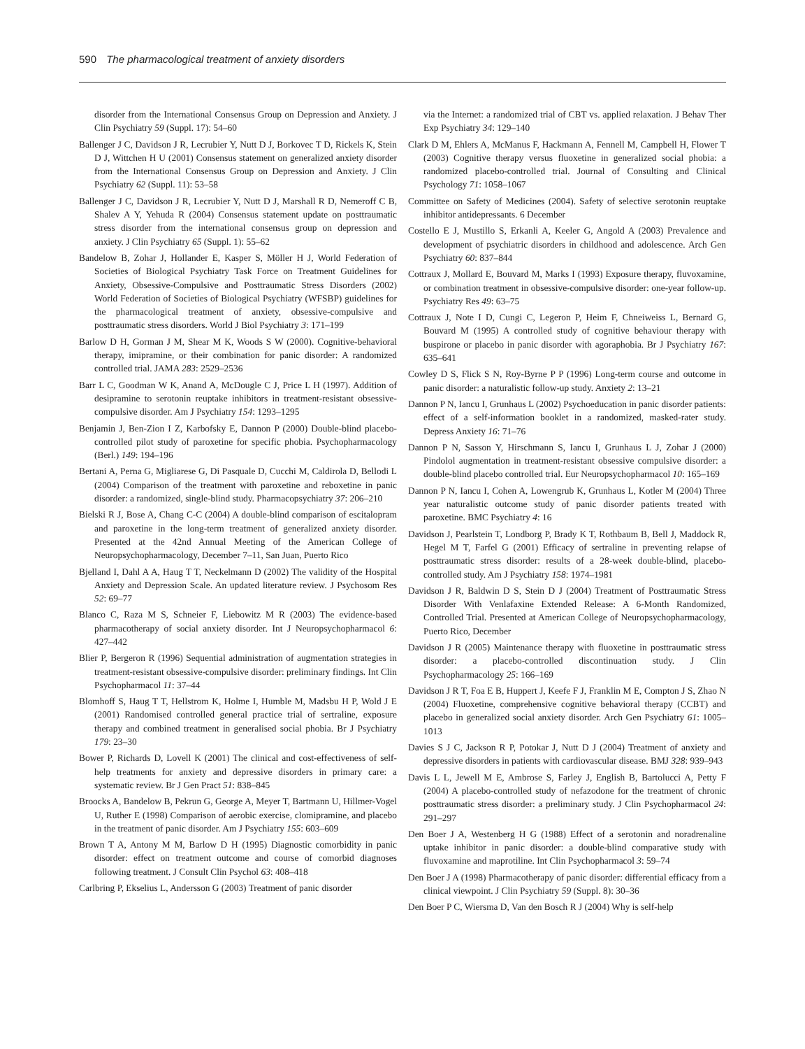590 The pharmacological treatment of anxiety disorders
disorder from the International Consensus Group on Depression and Anxiety. J Clin Psychiatry 59 (Suppl. 17): 54–60
Ballenger J C, Davidson J R, Lecrubier Y, Nutt D J, Borkovec T D, Rickels K, Stein D J, Wittchen H U (2001) Consensus statement on generalized anxiety disorder from the International Consensus Group on Depression and Anxiety. J Clin Psychiatry 62 (Suppl. 11): 53–58
Ballenger J C, Davidson J R, Lecrubier Y, Nutt D J, Marshall R D, Nemeroff C B, Shalev A Y, Yehuda R (2004) Consensus statement update on posttraumatic stress disorder from the international consensus group on depression and anxiety. J Clin Psychiatry 65 (Suppl. 1): 55–62
Bandelow B, Zohar J, Hollander E, Kasper S, Möller H J, World Federation of Societies of Biological Psychiatry Task Force on Treatment Guidelines for Anxiety, Obsessive-Compulsive and Posttraumatic Stress Disorders (2002) World Federation of Societies of Biological Psychiatry (WFSBP) guidelines for the pharmacological treatment of anxiety, obsessive-compulsive and posttraumatic stress disorders. World J Biol Psychiatry 3: 171–199
Barlow D H, Gorman J M, Shear M K, Woods S W (2000). Cognitive-behavioral therapy, imipramine, or their combination for panic disorder: A randomized controlled trial. JAMA 283: 2529–2536
Barr L C, Goodman W K, Anand A, McDougle C J, Price L H (1997). Addition of desipramine to serotonin reuptake inhibitors in treatment-resistant obsessive-compulsive disorder. Am J Psychiatry 154: 1293–1295
Benjamin J, Ben-Zion I Z, Karbofsky E, Dannon P (2000) Double-blind placebo-controlled pilot study of paroxetine for specific phobia. Psychopharmacology (Berl.) 149: 194–196
Bertani A, Perna G, Migliarese G, Di Pasquale D, Cucchi M, Caldirola D, Bellodi L (2004) Comparison of the treatment with paroxetine and reboxetine in panic disorder: a randomized, single-blind study. Pharmacopsychiatry 37: 206–210
Bielski R J, Bose A, Chang C-C (2004) A double-blind comparison of escitalopram and paroxetine in the long-term treatment of generalized anxiety disorder. Presented at the 42nd Annual Meeting of the American College of Neuropsychopharmacology, December 7–11, San Juan, Puerto Rico
Bjelland I, Dahl A A, Haug T T, Neckelmann D (2002) The validity of the Hospital Anxiety and Depression Scale. An updated literature review. J Psychosom Res 52: 69–77
Blanco C, Raza M S, Schneier F, Liebowitz M R (2003) The evidence-based pharmacotherapy of social anxiety disorder. Int J Neuropsychopharmacol 6: 427–442
Blier P, Bergeron R (1996) Sequential administration of augmentation strategies in treatment-resistant obsessive-compulsive disorder: preliminary findings. Int Clin Psychopharmacol 11: 37–44
Blomhoff S, Haug T T, Hellstrom K, Holme I, Humble M, Madsbu H P, Wold J E (2001) Randomised controlled general practice trial of sertraline, exposure therapy and combined treatment in generalised social phobia. Br J Psychiatry 179: 23–30
Bower P, Richards D, Lovell K (2001) The clinical and cost-effectiveness of self-help treatments for anxiety and depressive disorders in primary care: a systematic review. Br J Gen Pract 51: 838–845
Broocks A, Bandelow B, Pekrun G, George A, Meyer T, Bartmann U, Hillmer-Vogel U, Ruther E (1998) Comparison of aerobic exercise, clomipramine, and placebo in the treatment of panic disorder. Am J Psychiatry 155: 603–609
Brown T A, Antony M M, Barlow D H (1995) Diagnostic comorbidity in panic disorder: effect on treatment outcome and course of comorbid diagnoses following treatment. J Consult Clin Psychol 63: 408–418
Carlbring P, Ekselius L, Andersson G (2003) Treatment of panic disorder
via the Internet: a randomized trial of CBT vs. applied relaxation. J Behav Ther Exp Psychiatry 34: 129–140
Clark D M, Ehlers A, McManus F, Hackmann A, Fennell M, Campbell H, Flower T (2003) Cognitive therapy versus fluoxetine in generalized social phobia: a randomized placebo-controlled trial. Journal of Consulting and Clinical Psychology 71: 1058–1067
Committee on Safety of Medicines (2004). Safety of selective serotonin reuptake inhibitor antidepressants. 6 December
Costello E J, Mustillo S, Erkanli A, Keeler G, Angold A (2003) Prevalence and development of psychiatric disorders in childhood and adolescence. Arch Gen Psychiatry 60: 837–844
Cottraux J, Mollard E, Bouvard M, Marks I (1993) Exposure therapy, fluvoxamine, or combination treatment in obsessive-compulsive disorder: one-year follow-up. Psychiatry Res 49: 63–75
Cottraux J, Note I D, Cungi C, Legeron P, Heim F, Chneiweiss L, Bernard G, Bouvard M (1995) A controlled study of cognitive behaviour therapy with buspirone or placebo in panic disorder with agoraphobia. Br J Psychiatry 167: 635–641
Cowley D S, Flick S N, Roy-Byrne P P (1996) Long-term course and outcome in panic disorder: a naturalistic follow-up study. Anxiety 2: 13–21
Dannon P N, Iancu I, Grunhaus L (2002) Psychoeducation in panic disorder patients: effect of a self-information booklet in a randomized, masked-rater study. Depress Anxiety 16: 71–76
Dannon P N, Sasson Y, Hirschmann S, Iancu I, Grunhaus L J, Zohar J (2000) Pindolol augmentation in treatment-resistant obsessive compulsive disorder: a double-blind placebo controlled trial. Eur Neuropsychopharmacol 10: 165–169
Dannon P N, Iancu I, Cohen A, Lowengrub K, Grunhaus L, Kotler M (2004) Three year naturalistic outcome study of panic disorder patients treated with paroxetine. BMC Psychiatry 4: 16
Davidson J, Pearlstein T, Londborg P, Brady K T, Rothbaum B, Bell J, Maddock R, Hegel M T, Farfel G (2001) Efficacy of sertraline in preventing relapse of posttraumatic stress disorder: results of a 28-week double-blind, placebo-controlled study. Am J Psychiatry 158: 1974–1981
Davidson J R, Baldwin D S, Stein D J (2004) Treatment of Posttraumatic Stress Disorder With Venlafaxine Extended Release: A 6-Month Randomized, Controlled Trial. Presented at American College of Neuropsychopharmacology, Puerto Rico, December
Davidson J R (2005) Maintenance therapy with fluoxetine in posttraumatic stress disorder: a placebo-controlled discontinuation study. J Clin Psychopharmacology 25: 166–169
Davidson J R T, Foa E B, Huppert J, Keefe F J, Franklin M E, Compton J S, Zhao N (2004) Fluoxetine, comprehensive cognitive behavioral therapy (CCBT) and placebo in generalized social anxiety disorder. Arch Gen Psychiatry 61: 1005–1013
Davies S J C, Jackson R P, Potokar J, Nutt D J (2004) Treatment of anxiety and depressive disorders in patients with cardiovascular disease. BMJ 328: 939–943
Davis L L, Jewell M E, Ambrose S, Farley J, English B, Bartolucci A, Petty F (2004) A placebo-controlled study of nefazodone for the treatment of chronic posttraumatic stress disorder: a preliminary study. J Clin Psychopharmacol 24: 291–297
Den Boer J A, Westenberg H G (1988) Effect of a serotonin and noradrenaline uptake inhibitor in panic disorder: a double-blind comparative study with fluvoxamine and maprotiline. Int Clin Psychopharmacol 3: 59–74
Den Boer J A (1998) Pharmacotherapy of panic disorder: differential efficacy from a clinical viewpoint. J Clin Psychiatry 59 (Suppl. 8): 30–36
Den Boer P C, Wiersma D, Van den Bosch R J (2004) Why is self-help